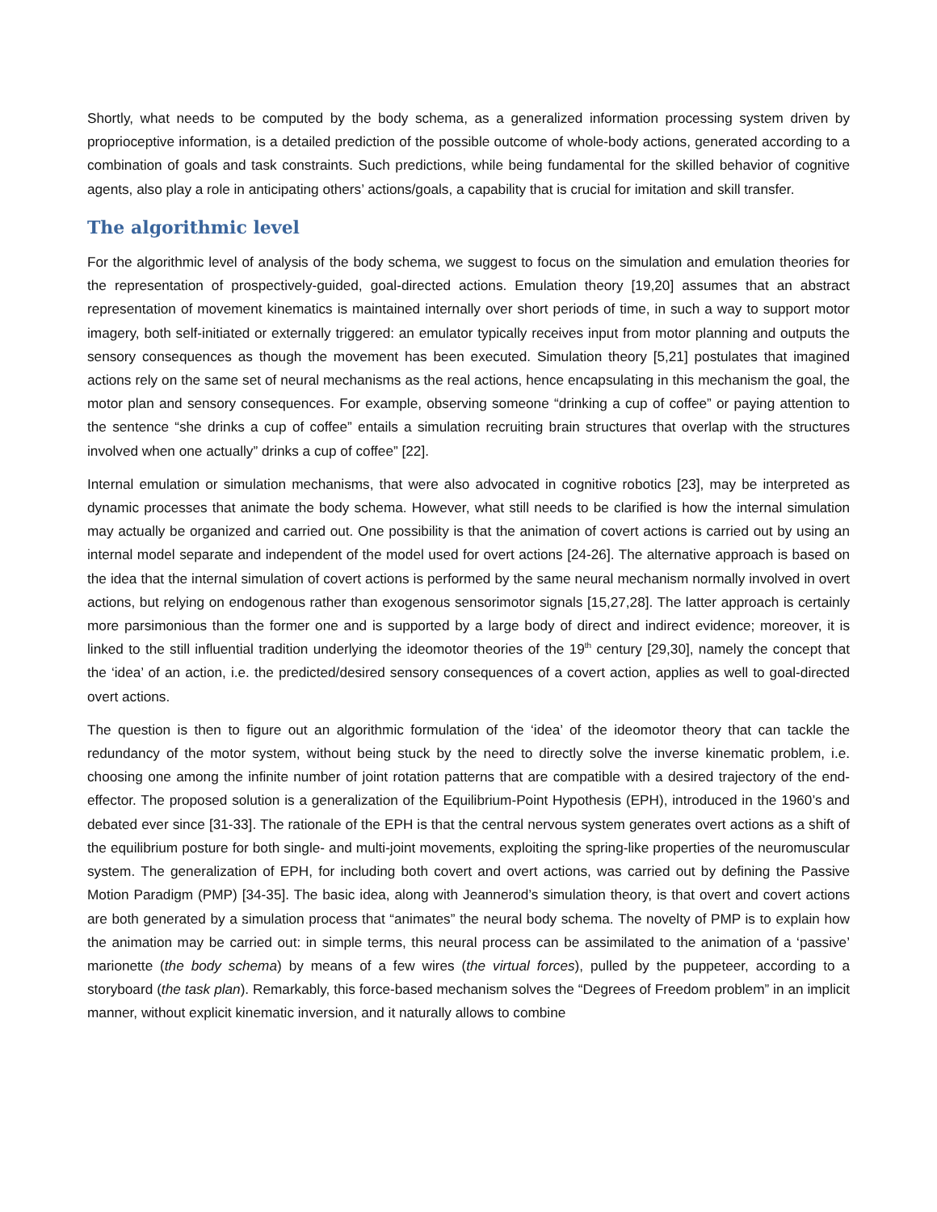Shortly, what needs to be computed by the body schema, as a generalized information processing system driven by proprioceptive information, is a detailed prediction of the possible outcome of whole-body actions, generated according to a combination of goals and task constraints. Such predictions, while being fundamental for the skilled behavior of cognitive agents, also play a role in anticipating others’ actions/goals, a capability that is crucial for imitation and skill transfer.
The algorithmic level
For the algorithmic level of analysis of the body schema, we suggest to focus on the simulation and emulation theories for the representation of prospectively-guided, goal-directed actions. Emulation theory [19,20] assumes that an abstract representation of movement kinematics is maintained internally over short periods of time, in such a way to support motor imagery, both self-initiated or externally triggered: an emulator typically receives input from motor planning and outputs the sensory consequences as though the movement has been executed. Simulation theory [5,21] postulates that imagined actions rely on the same set of neural mechanisms as the real actions, hence encapsulating in this mechanism the goal, the motor plan and sensory consequences. For example, observing someone “drinking a cup of coffee” or paying attention to the sentence “she drinks a cup of coffee” entails a simulation recruiting brain structures that overlap with the structures involved when one actually” drinks a cup of coffee” [22].
Internal emulation or simulation mechanisms, that were also advocated in cognitive robotics [23], may be interpreted as dynamic processes that animate the body schema. However, what still needs to be clarified is how the internal simulation may actually be organized and carried out. One possibility is that the animation of covert actions is carried out by using an internal model separate and independent of the model used for overt actions [24-26]. The alternative approach is based on the idea that the internal simulation of covert actions is performed by the same neural mechanism normally involved in overt actions, but relying on endogenous rather than exogenous sensorimotor signals [15,27,28]. The latter approach is certainly more parsimonious than the former one and is supported by a large body of direct and indirect evidence; moreover, it is linked to the still influential tradition underlying the ideomotor theories of the 19<sup>th</sup> century [29,30], namely the concept that the ‘idea’ of an action, i.e. the predicted/desired sensory consequences of a covert action, applies as well to goal-directed overt actions.
The question is then to figure out an algorithmic formulation of the ‘idea’ of the ideomotor theory that can tackle the redundancy of the motor system, without being stuck by the need to directly solve the inverse kinematic problem, i.e. choosing one among the infinite number of joint rotation patterns that are compatible with a desired trajectory of the end-effector. The proposed solution is a generalization of the Equilibrium-Point Hypothesis (EPH), introduced in the 1960’s and debated ever since [31-33]. The rationale of the EPH is that the central nervous system generates overt actions as a shift of the equilibrium posture for both single- and multi-joint movements, exploiting the spring-like properties of the neuromuscular system. The generalization of EPH, for including both covert and overt actions, was carried out by defining the Passive Motion Paradigm (PMP) [34-35]. The basic idea, along with Jeannerod’s simulation theory, is that overt and covert actions are both generated by a simulation process that “animates” the neural body schema. The novelty of PMP is to explain how the animation may be carried out: in simple terms, this neural process can be assimilated to the animation of a ‘passive’ marionette (the body schema) by means of a few wires (the virtual forces), pulled by the puppeteer, according to a storyboard (the task plan). Remarkably, this force-based mechanism solves the “Degrees of Freedom problem” in an implicit manner, without explicit kinematic inversion, and it naturally allows to combine